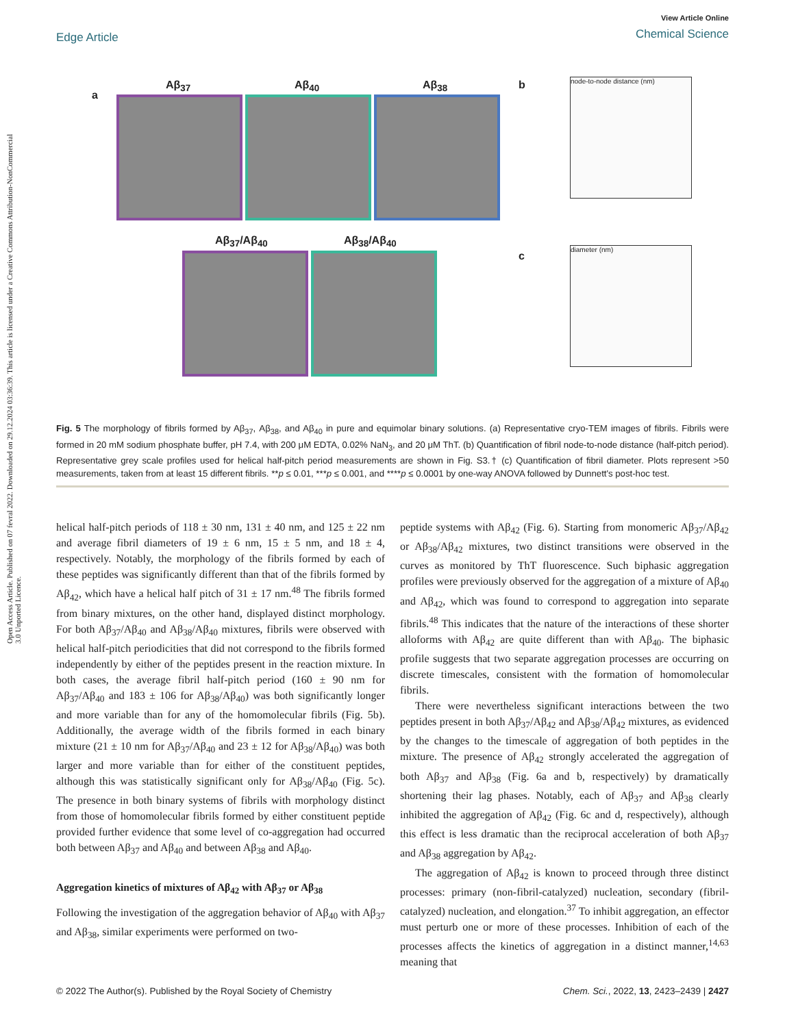View Article Online
Chemical Science
Edge Article
Open Access Article. Published on 07 fevral 2022. Downloaded on 29.12.2024 03:36:39. This article is licensed under a Creative Commons Attribution-NonCommercial 3.0 Unported Licence.
a
Aβ<sub>37</sub> Aβ<sub>40</sub> Aβ<sub>38</sub>
Aβ<sub>37</sub>/Aβ<sub>40</sub> Aβ<sub>38</sub>/Aβ<sub>40</sub>
b node-to-node distance (nm)
c
diameter (nm)
Fig. 5 The morphology of fibrils formed by Aβ<sub>37</sub>, Aβ<sub>38</sub>, and Aβ<sub>40</sub> in pure and equimolar binary solutions. (a) Representative cryo-TEM images of fibrils. Fibrils were formed in 20 mM sodium phosphate buffer, pH 7.4, with 200 μM EDTA, 0.02% NaN<sub>3</sub>, and 20 μM ThT. (b) Quantification of fibril node-to-node distance (half-pitch period). Representative grey scale profiles used for helical half-pitch period measurements are shown in Fig. S3.† (c) Quantification of fibril diameter. Plots represent >50 measurements, taken from at least 15 different fibrils. **p ≤ 0.01, ***p ≤ 0.001, and ****p ≤ 0.0001 by one-way ANOVA followed by Dunnett's post-hoc test.
helical half-pitch periods of 118 ± 30 nm, 131 ± 40 nm, and 125 ± 22 nm and average fibril diameters of 19 ± 6 nm, 15 ± 5 nm, and 18 ± 4, respectively. Notably, the morphology of the fibrils formed by each of these peptides was significantly different than that of the fibrils formed by Aβ<sub>42</sub>, which have a helical half pitch of 31 ± 17 nm.<sup>48</sup> The fibrils formed from binary mixtures, on the other hand, displayed distinct morphology. For both Aβ<sub>37</sub>/Aβ<sub>40</sub> and Aβ<sub>38</sub>/Aβ<sub>40</sub> mixtures, fibrils were observed with helical half-pitch periodicities that did not correspond to the fibrils formed independently by either of the peptides present in the reaction mixture. In both cases, the average fibril half-pitch period (160 ± 90 nm for Aβ<sub>37</sub>/Aβ<sub>40</sub> and 183 ± 106 for Aβ<sub>38</sub>/Aβ<sub>40</sub>) was both significantly longer and more variable than for any of the homomolecular fibrils (Fig. 5b). Additionally, the average width of the fibrils formed in each binary mixture (21 ± 10 nm for Aβ<sub>37</sub>/Aβ<sub>40</sub> and 23 ± 12 for Aβ<sub>38</sub>/Aβ<sub>40</sub>) was both larger and more variable than for either of the constituent peptides, although this was statistically significant only for Aβ<sub>38</sub>/Aβ<sub>40</sub> (Fig. 5c). The presence in both binary systems of fibrils with morphology distinct from those of homomolecular fibrils formed by either constituent peptide provided further evidence that some level of co-aggregation had occurred both between Aβ<sub>37</sub> and Aβ<sub>40</sub> and between Aβ<sub>38</sub> and Aβ<sub>40</sub>.
Aggregation kinetics of mixtures of Aβ<sub>42</sub> with Aβ<sub>37</sub> or Aβ<sub>38</sub>
Following the investigation of the aggregation behavior of Aβ<sub>40</sub> with Aβ<sub>37</sub> and Aβ<sub>38</sub>, similar experiments were performed on two-
peptide systems with Aβ<sub>42</sub> (Fig. 6). Starting from monomeric Aβ<sub>37</sub>/Aβ<sub>42</sub> or Aβ<sub>38</sub>/Aβ<sub>42</sub> mixtures, two distinct transitions were observed in the curves as monitored by ThT fluorescence. Such biphasic aggregation profiles were previously observed for the aggregation of a mixture of Aβ<sub>40</sub> and Aβ<sub>42</sub>, which was found to correspond to aggregation into separate fibrils.<sup>48</sup> This indicates that the nature of the interactions of these shorter alloforms with Aβ<sub>42</sub> are quite different than with Aβ<sub>40</sub>. The biphasic profile suggests that two separate aggregation processes are occurring on discrete timescales, consistent with the formation of homomolecular fibrils.
There were nevertheless significant interactions between the two peptides present in both Aβ<sub>37</sub>/Aβ<sub>42</sub> and Aβ<sub>38</sub>/Aβ<sub>42</sub> mixtures, as evidenced by the changes to the timescale of aggregation of both peptides in the mixture. The presence of Aβ<sub>42</sub> strongly accelerated the aggregation of both Aβ<sub>37</sub> and Aβ<sub>38</sub> (Fig. 6a and b, respectively) by dramatically shortening their lag phases. Notably, each of Aβ<sub>37</sub> and Aβ<sub>38</sub> clearly inhibited the aggregation of Aβ<sub>42</sub> (Fig. 6c and d, respectively), although this effect is less dramatic than the reciprocal acceleration of both Aβ<sub>37</sub> and Aβ<sub>38</sub> aggregation by Aβ<sub>42</sub>.
The aggregation of Aβ<sub>42</sub> is known to proceed through three distinct processes: primary (non-fibril-catalyzed) nucleation, secondary (fibril-catalyzed) nucleation, and elongation.<sup>37</sup> To inhibit aggregation, an effector must perturb one or more of these processes. Inhibition of each of the processes affects the kinetics of aggregation in a distinct manner,<sup>14,63</sup> meaning that
© 2022 The Author(s). Published by the Royal Society of Chemistry Chem. Sci., 2022, 13, 2423–2439 | 2427